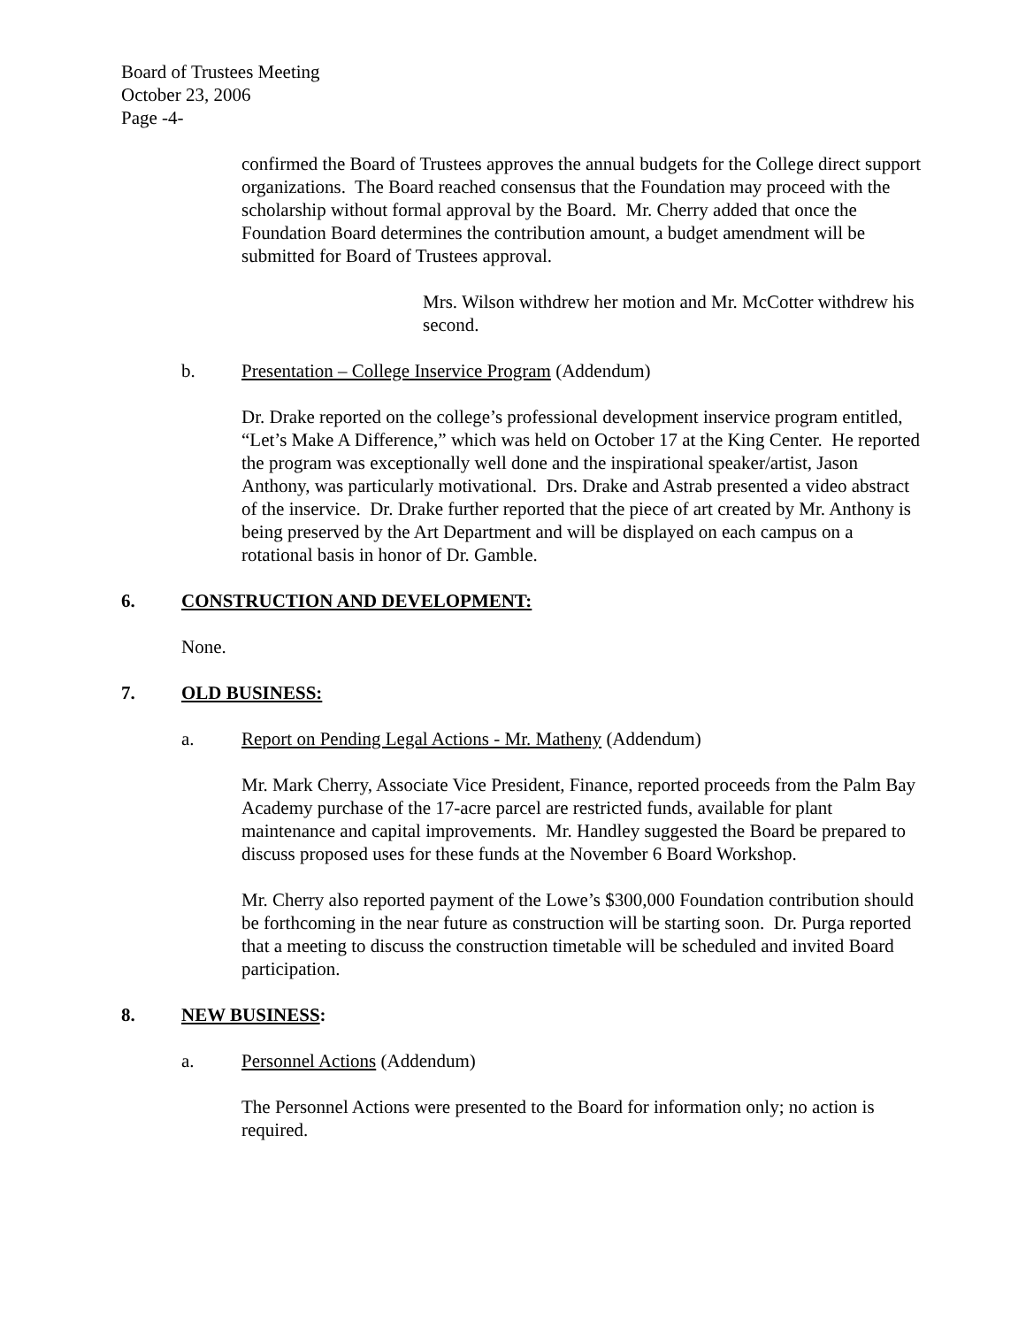Board of Trustees Meeting
October 23, 2006
Page -4-
confirmed the Board of Trustees approves the annual budgets for the College direct support organizations. The Board reached consensus that the Foundation may proceed with the scholarship without formal approval by the Board. Mr. Cherry added that once the Foundation Board determines the contribution amount, a budget amendment will be submitted for Board of Trustees approval.
Mrs. Wilson withdrew her motion and Mr. McCotter withdrew his second.
b. Presentation – College Inservice Program (Addendum)
Dr. Drake reported on the college’s professional development inservice program entitled, “Let’s Make A Difference,” which was held on October 17 at the King Center. He reported the program was exceptionally well done and the inspirational speaker/artist, Jason Anthony, was particularly motivational. Drs. Drake and Astrab presented a video abstract of the inservice. Dr. Drake further reported that the piece of art created by Mr. Anthony is being preserved by the Art Department and will be displayed on each campus on a rotational basis in honor of Dr. Gamble.
6. CONSTRUCTION AND DEVELOPMENT:
None.
7. OLD BUSINESS:
a. Report on Pending Legal Actions - Mr. Matheny (Addendum)
Mr. Mark Cherry, Associate Vice President, Finance, reported proceeds from the Palm Bay Academy purchase of the 17-acre parcel are restricted funds, available for plant maintenance and capital improvements. Mr. Handley suggested the Board be prepared to discuss proposed uses for these funds at the November 6 Board Workshop.
Mr. Cherry also reported payment of the Lowe’s $300,000 Foundation contribution should be forthcoming in the near future as construction will be starting soon. Dr. Purga reported that a meeting to discuss the construction timetable will be scheduled and invited Board participation.
8. NEW BUSINESS:
a. Personnel Actions (Addendum)
The Personnel Actions were presented to the Board for information only; no action is required.